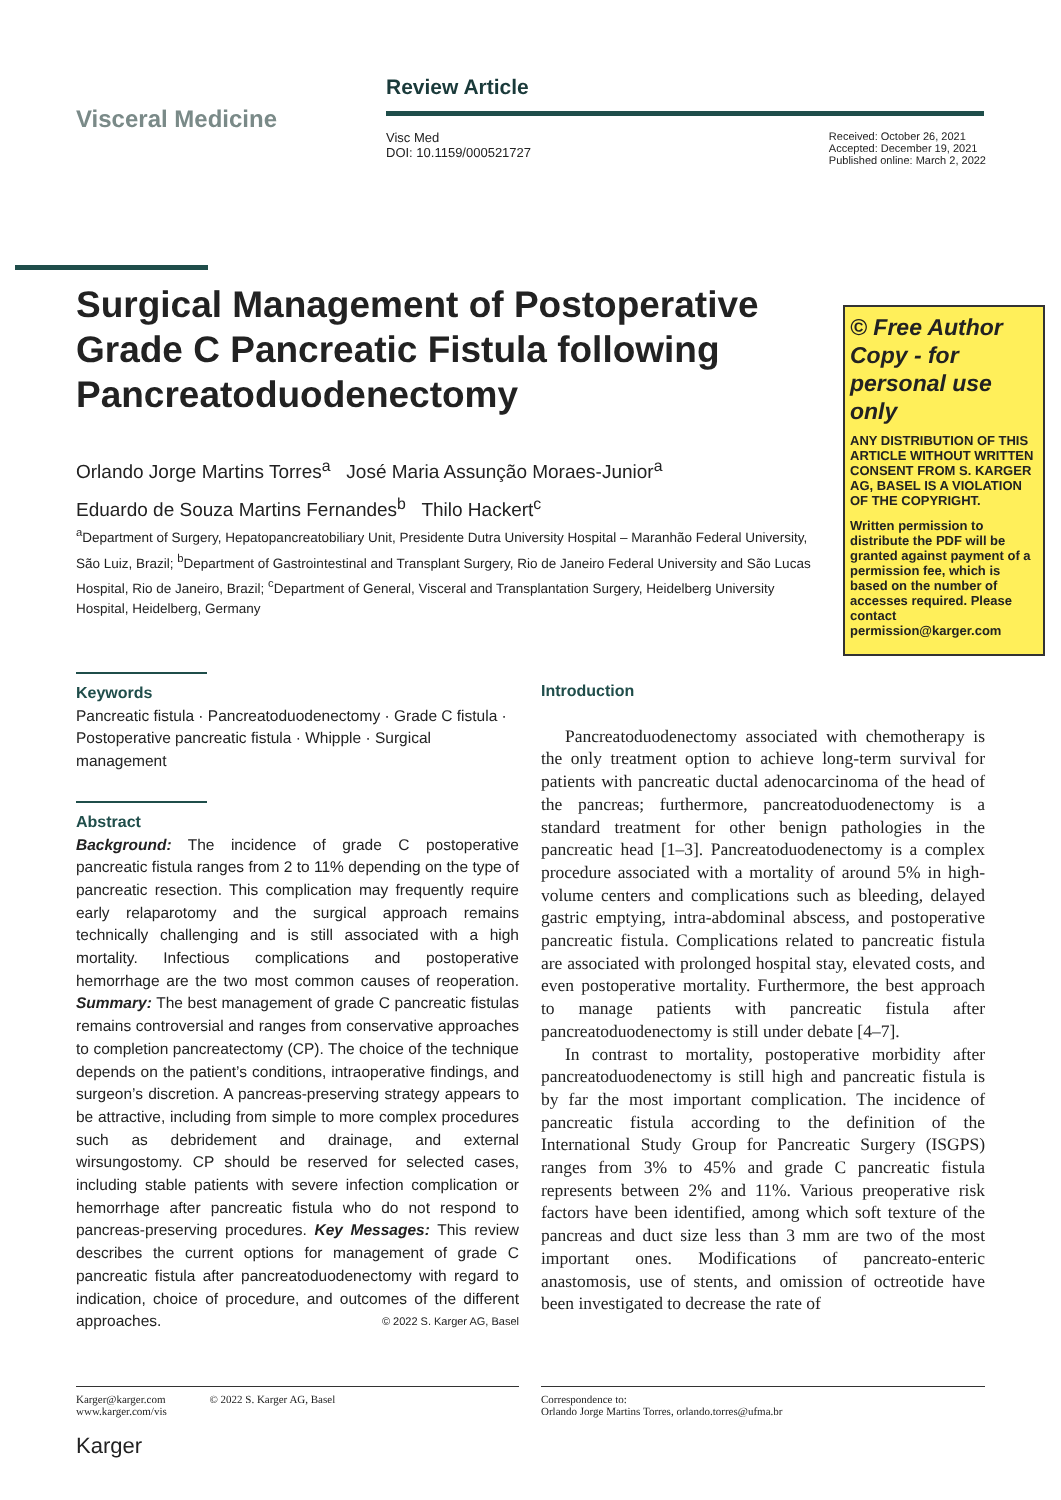Visceral Medicine
Review Article
Visc Med
DOI: 10.1159/000521727
Received: October 26, 2021
Accepted: December 19, 2021
Published online: March 2, 2022
Surgical Management of Postoperative Grade C Pancreatic Fistula following Pancreatoduodenectomy
© Free Author Copy - for personal use only
ANY DISTRIBUTION OF THIS ARTICLE WITHOUT WRITTEN CONSENT FROM S. KARGER AG, BASEL IS A VIOLATION OF THE COPYRIGHT.
Written permission to distribute the PDF will be granted against payment of a permission fee, which is based on the number of accesses required. Please contact permission@karger.com
Orlando Jorge Martins Torres<sup>a</sup> José Maria Assunção Moraes-Junior<sup>a</sup>
Eduardo de Souza Martins Fernandes<sup>b</sup> Thilo Hackert<sup>c</sup>
<sup>a</sup> Department of Surgery, Hepatopancreatobiliary Unit, Presidente Dutra University Hospital – Maranhão Federal University, São Luiz, Brazil; <sup>b</sup>Department of Gastrointestinal and Transplant Surgery, Rio de Janeiro Federal University and São Lucas Hospital, Rio de Janeiro, Brazil; <sup>c</sup>Department of General, Visceral and Transplantation Surgery, Heidelberg University Hospital, Heidelberg, Germany
Keywords
Pancreatic fistula · Pancreatoduodenectomy · Grade C fistula · Postoperative pancreatic fistula · Whipple · Surgical management
Abstract
Background: The incidence of grade C postoperative pancreatic fistula ranges from 2 to 11% depending on the type of pancreatic resection. This complication may frequently require early relaparotomy and the surgical approach remains technically challenging and is still associated with a high mortality. Infectious complications and postoperative hemorrhage are the two most common causes of reoperation. Summary: The best management of grade C pancreatic fistulas remains controversial and ranges from conservative approaches to completion pancreatectomy (CP). The choice of the technique depends on the patient’s conditions, intraoperative findings, and surgeon’s discretion. A pancreas-preserving strategy appears to be attractive, including from simple to more complex procedures such as debridement and drainage, and external wirsungostomy. CP should be reserved for selected cases, including stable patients with severe infection complication or hemorrhage after pancreatic fistula who do not respond to pancreas-preserving procedures. Key Messages: This review describes the current options for management of grade C pancreatic fistula after pancreatoduodenectomy with regard to indication, choice of procedure, and outcomes of the different approaches. © 2022 S. Karger AG, Basel
Introduction
Pancreatoduodenectomy associated with chemotherapy is the only treatment option to achieve long-term survival for patients with pancreatic ductal adenocarcinoma of the head of the pancreas; furthermore, pancreatoduodenectomy is a standard treatment for other benign pathologies in the pancreatic head [1–3]. Pancreatoduodenectomy is a complex procedure associated with a mortality of around 5% in high-volume centers and complications such as bleeding, delayed gastric emptying, intra-abdominal abscess, and postoperative pancreatic fistula. Complications related to pancreatic fistula are associated with prolonged hospital stay, elevated costs, and even postoperative mortality. Furthermore, the best approach to manage patients with pancreatic fistula after pancreatoduodenectomy is still under debate [4–7].
In contrast to mortality, postoperative morbidity after pancreatoduodenectomy is still high and pancreatic fistula is by far the most important complication. The incidence of pancreatic fistula according to the definition of the International Study Group for Pancreatic Surgery (ISGPS) ranges from 3% to 45% and grade C pancreatic fistula represents between 2% and 11%. Various preoperative risk factors have been identified, among which soft texture of the pancreas and duct size less than 3 mm are two of the most important ones. Modifications of pancreato-enteric anastomosis, use of stents, and omission of octreotide have been investigated to decrease the rate of
Karger@karger.com © 2022 S. Karger AG, Basel
www.karger.com/vis
Karger
Correspondence to:
Orlando Jorge Martins Torres, orlando.torres@ufma.br